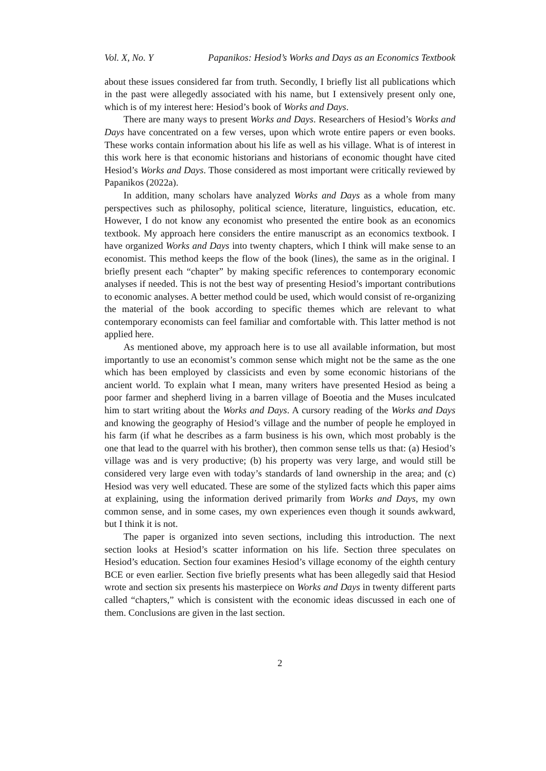Vol. X, No. Y Papanikos: Hesiod’s Works and Days as an Economics Textbook
about these issues considered far from truth. Secondly, I briefly list all publications which in the past were allegedly associated with his name, but I extensively present only one, which is of my interest here: Hesiod’s book of Works and Days.
There are many ways to present Works and Days. Researchers of Hesiod’s Works and Days have concentrated on a few verses, upon which wrote entire papers or even books. These works contain information about his life as well as his village. What is of interest in this work here is that economic historians and historians of economic thought have cited Hesiod’s Works and Days. Those considered as most important were critically reviewed by Papanikos (2022a).
In addition, many scholars have analyzed Works and Days as a whole from many perspectives such as philosophy, political science, literature, linguistics, education, etc. However, I do not know any economist who presented the entire book as an economics textbook. My approach here considers the entire manuscript as an economics textbook. I have organized Works and Days into twenty chapters, which I think will make sense to an economist. This method keeps the flow of the book (lines), the same as in the original. I briefly present each “chapter” by making specific references to contemporary economic analyses if needed. This is not the best way of presenting Hesiod’s important contributions to economic analyses. A better method could be used, which would consist of re-organizing the material of the book according to specific themes which are relevant to what contemporary economists can feel familiar and comfortable with. This latter method is not applied here.
As mentioned above, my approach here is to use all available information, but most importantly to use an economist’s common sense which might not be the same as the one which has been employed by classicists and even by some economic historians of the ancient world. To explain what I mean, many writers have presented Hesiod as being a poor farmer and shepherd living in a barren village of Boeotia and the Muses inculcated him to start writing about the Works and Days. A cursory reading of the Works and Days and knowing the geography of Hesiod’s village and the number of people he employed in his farm (if what he describes as a farm business is his own, which most probably is the one that lead to the quarrel with his brother), then common sense tells us that: (a) Hesiod’s village was and is very productive; (b) his property was very large, and would still be considered very large even with today’s standards of land ownership in the area; and (c) Hesiod was very well educated. These are some of the stylized facts which this paper aims at explaining, using the information derived primarily from Works and Days, my own common sense, and in some cases, my own experiences even though it sounds awkward, but I think it is not.
The paper is organized into seven sections, including this introduction. The next section looks at Hesiod’s scatter information on his life. Section three speculates on Hesiod’s education. Section four examines Hesiod’s village economy of the eighth century BCE or even earlier. Section five briefly presents what has been allegedly said that Hesiod wrote and section six presents his masterpiece on Works and Days in twenty different parts called “chapters,” which is consistent with the economic ideas discussed in each one of them. Conclusions are given in the last section.
2